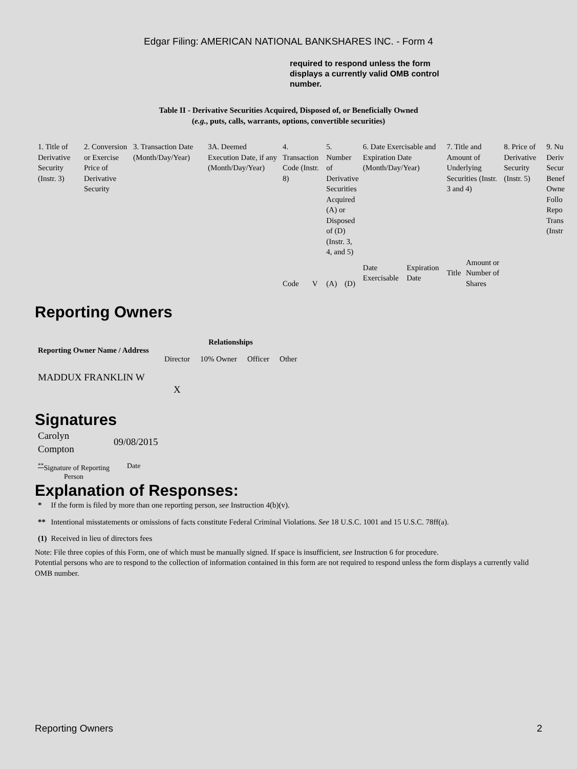Edgar Filing: AMERICAN NATIONAL BANKSHARES INC. - Form 4
required to respond unless the form displays a currently valid OMB control number.
Table II - Derivative Securities Acquired, Disposed of, or Beneficially Owned
(e.g., puts, calls, warrants, options, convertible securities)
| 1. Title of Derivative Security (Instr. 3) | 2. Conversion or Exercise Price of Derivative Security | 3. Transaction Date (Month/Day/Year) | 3A. Deemed Execution Date, if any (Month/Day/Year) | 4. Transaction Code (Instr. 8) | | 5. Number of Derivative Securities Acquired (A) or Disposed of (D) (Instr. 3, 4, and 5) | | 6. Date Exercisable and Expiration Date (Month/Day/Year) | | 7. Title and Amount of Underlying Securities (Instr. 3 and 4) | | 8. Price of Derivative Security (Instr. 5) | 9. Nu Deriv Secur Benef Owne Follo Repo Trans (Instr |
| | | | | Code | V | (A) | (D) | Date Exercisable | Expiration Date | Title | Amount or Number of Shares | | |
Reporting Owners
| Reporting Owner Name / Address | Relationships | | | |
| --- | --- | --- | --- | --- |
| | Director | 10% Owner | Officer | Other |
| MADDUX FRANKLIN W | X | | | |
Signatures
| Carolyn Compton | 09/08/2015 |
| <sup>**</sup> Signature of Reporting Person | Date |
Explanation of Responses:
| * | If the form is filed by more than one reporting person, see Instruction 4(b)(v). |
| ** | Intentional misstatements or omissions of facts constitute Federal Criminal Violations. See 18 U.S.C. 1001 and 15 U.S.C. 78ff(a). |
| (1) | Received in lieu of directors fees |
Note: File three copies of this Form, one of which must be manually signed. If space is insufficient, see Instruction 6 for procedure.
Potential persons who are to respond to the collection of information contained in this form are not required to respond unless the form displays a currently valid OMB number.
Reporting Owners 2